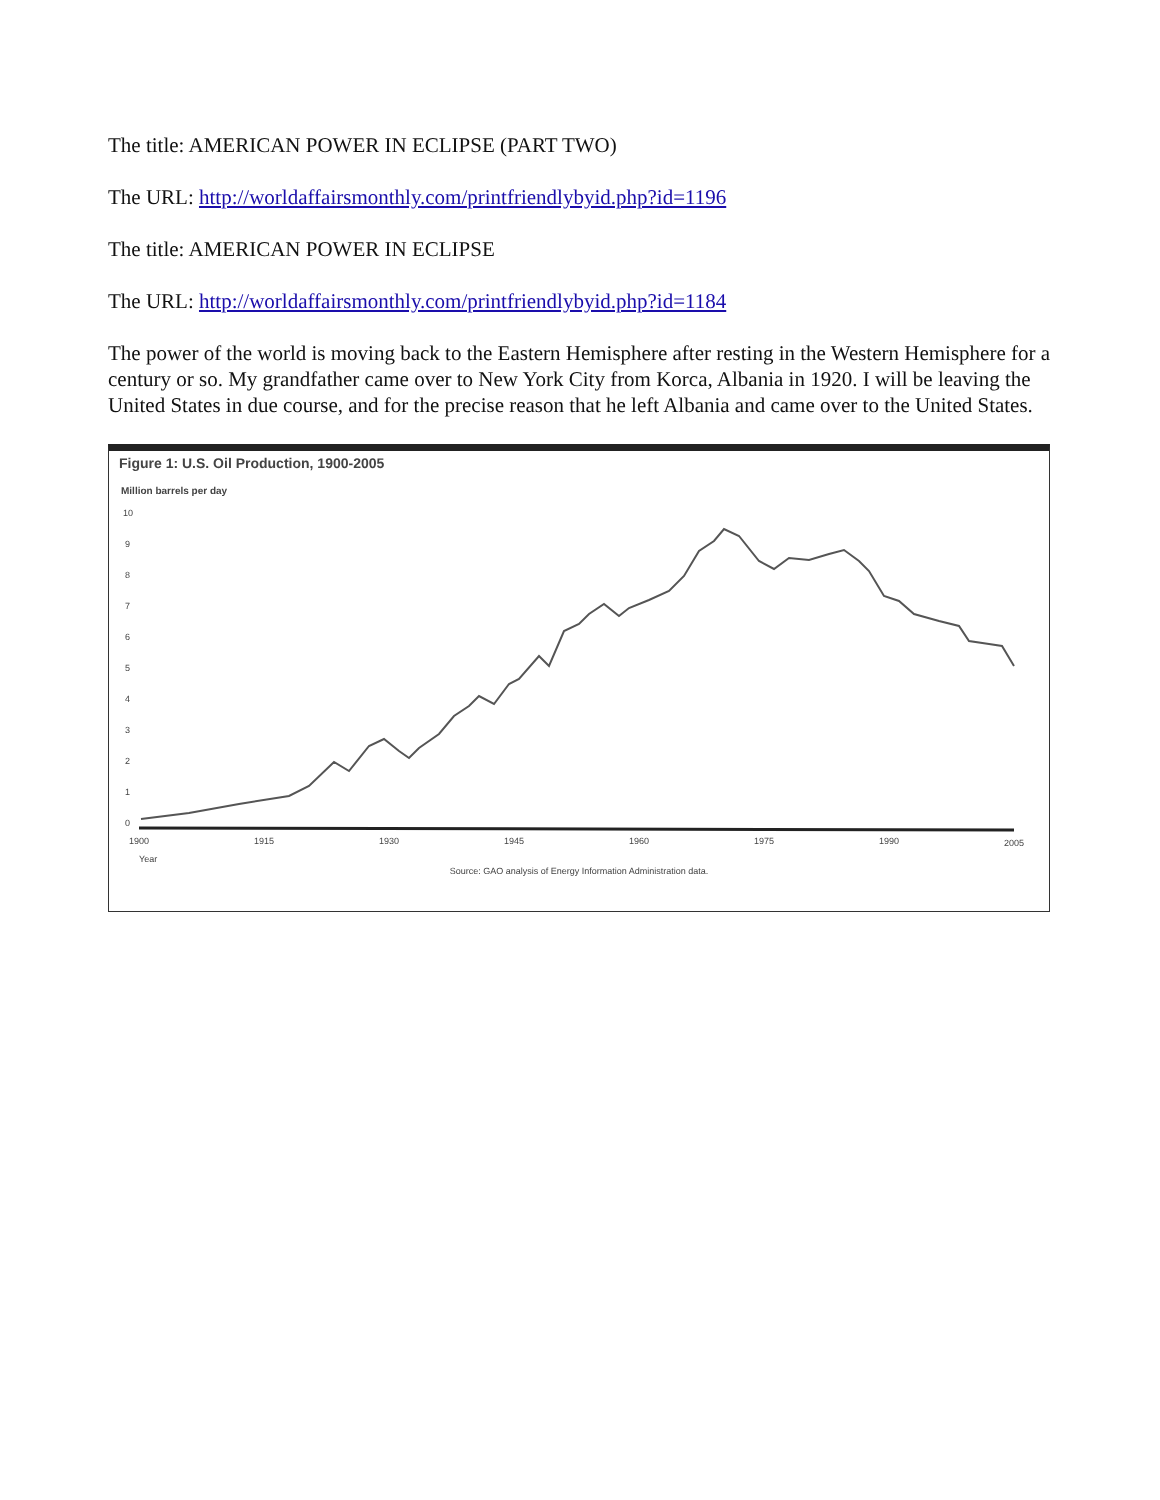The title: AMERICAN POWER IN ECLIPSE (PART TWO)
The URL: http://worldaffairsmonthly.com/printfriendlybyid.php?id=1196
The title: AMERICAN POWER IN ECLIPSE
The URL: http://worldaffairsmonthly.com/printfriendlybyid.php?id=1184
The power of the world is moving back to the Eastern Hemisphere after resting in the Western Hemisphere for a century or so. My grandfather came over to New York City from Korca, Albania in 1920. I will be leaving the United States in due course, and for the precise reason that he left Albania and came over to the United States.
Figure 1: U.S. Oil Production, 1900-2005
Million barrels per day
10
9
8
7
6
5
4
3
2
1
0
1900
1915
1930
1945
1960
1975
1990
2005
Year
Source: GAO analysis of Energy Information Administration data.